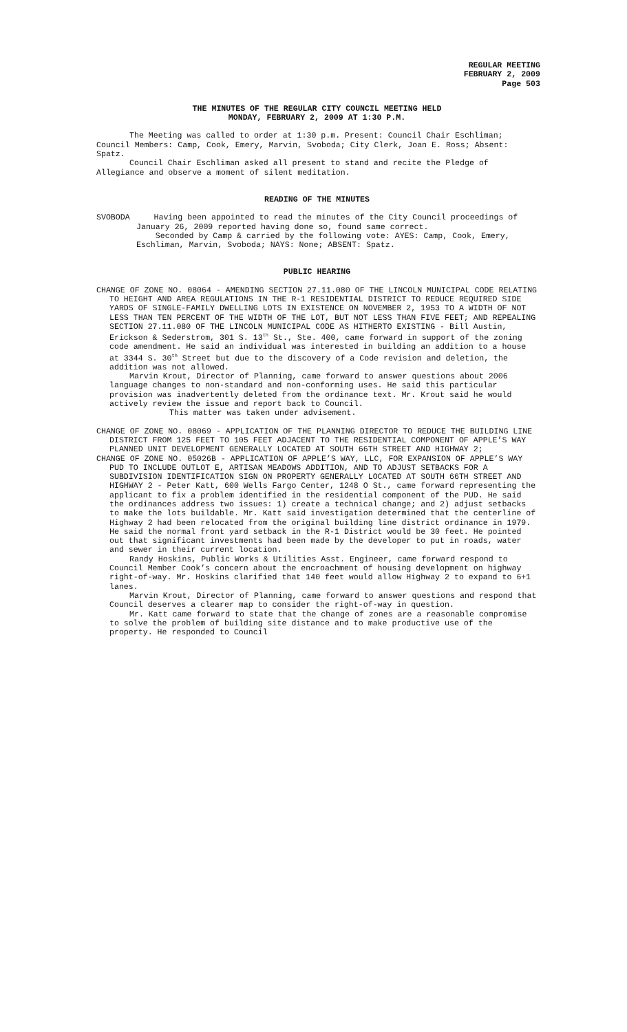REGULAR MEETING
FEBRUARY 2, 2009
Page 503
THE MINUTES OF THE REGULAR CITY COUNCIL MEETING HELD
MONDAY, FEBRUARY 2, 2009 AT 1:30 P.M.
The Meeting was called to order at 1:30 p.m. Present: Council Chair Eschliman; Council Members: Camp, Cook, Emery, Marvin, Svoboda; City Clerk, Joan E. Ross; Absent: Spatz.
Council Chair Eschliman asked all present to stand and recite the Pledge of Allegiance and observe a moment of silent meditation.
READING OF THE MINUTES
SVOBODA Having been appointed to read the minutes of the City Council proceedings of January 26, 2009 reported having done so, found same correct.
Seconded by Camp & carried by the following vote: AYES: Camp, Cook, Emery, Eschliman, Marvin, Svoboda; NAYS: None; ABSENT: Spatz.
PUBLIC HEARING
CHANGE OF ZONE NO. 08064 - AMENDING SECTION 27.11.080 OF THE LINCOLN MUNICIPAL CODE RELATING TO HEIGHT AND AREA REGULATIONS IN THE R-1 RESIDENTIAL DISTRICT TO REDUCE REQUIRED SIDE YARDS OF SINGLE-FAMILY DWELLING LOTS IN EXISTENCE ON NOVEMBER 2, 1953 TO A WIDTH OF NOT LESS THAN TEN PERCENT OF THE WIDTH OF THE LOT, BUT NOT LESS THAN FIVE FEET; AND REPEALING SECTION 27.11.080 OF THE LINCOLN MUNICIPAL CODE AS HITHERTO EXISTING - Bill Austin, Erickson & Sederstrom, 301 S. 13<sup>th</sup> St., Ste. 400, came forward in support of the zoning code amendment. He said an individual was interested in building an addition to a house at 3344 S. 30<sup>th</sup> Street but due to the discovery of a Code revision and deletion, the addition was not allowed.
Marvin Krout, Director of Planning, came forward to answer questions about 2006 language changes to non-standard and non-conforming uses. He said this particular provision was inadvertently deleted from the ordinance text. Mr. Krout said he would actively review the issue and report back to Council.
This matter was taken under advisement.
CHANGE OF ZONE NO. 08069 - APPLICATION OF THE PLANNING DIRECTOR TO REDUCE THE BUILDING LINE DISTRICT FROM 125 FEET TO 105 FEET ADJACENT TO THE RESIDENTIAL COMPONENT OF APPLE’S WAY PLANNED UNIT DEVELOPMENT GENERALLY LOCATED AT SOUTH 66TH STREET AND HIGHWAY 2;
CHANGE OF ZONE NO. 05026B - APPLICATION OF APPLE’S WAY, LLC, FOR EXPANSION OF APPLE’S WAY PUD TO INCLUDE OUTLOT E, ARTISAN MEADOWS ADDITION, AND TO ADJUST SETBACKS FOR A SUBDIVISION IDENTIFICATION SIGN ON PROPERTY GENERALLY LOCATED AT SOUTH 66TH STREET AND HIGHWAY 2 - Peter Katt, 600 Wells Fargo Center, 1248 O St., came forward representing the applicant to fix a problem identified in the residential component of the PUD. He said the ordinances address two issues: 1) create a technical change; and 2) adjust setbacks to make the lots buildable. Mr. Katt said investigation determined that the centerline of Highway 2 had been relocated from the original building line district ordinance in 1979. He said the normal front yard setback in the R-1 District would be 30 feet. He pointed out that significant investments had been made by the developer to put in roads, water and sewer in their current location.
Randy Hoskins, Public Works & Utilities Asst. Engineer, came forward respond to Council Member Cook’s concern about the encroachment of housing development on highway right-of-way. Mr. Hoskins clarified that 140 feet would allow Highway 2 to expand to 6+1 lanes.
Marvin Krout, Director of Planning, came forward to answer questions and respond that Council deserves a clearer map to consider the right-of-way in question.
Mr. Katt came forward to state that the change of zones are a reasonable compromise to solve the problem of building site distance and to make productive use of the property. He responded to Council